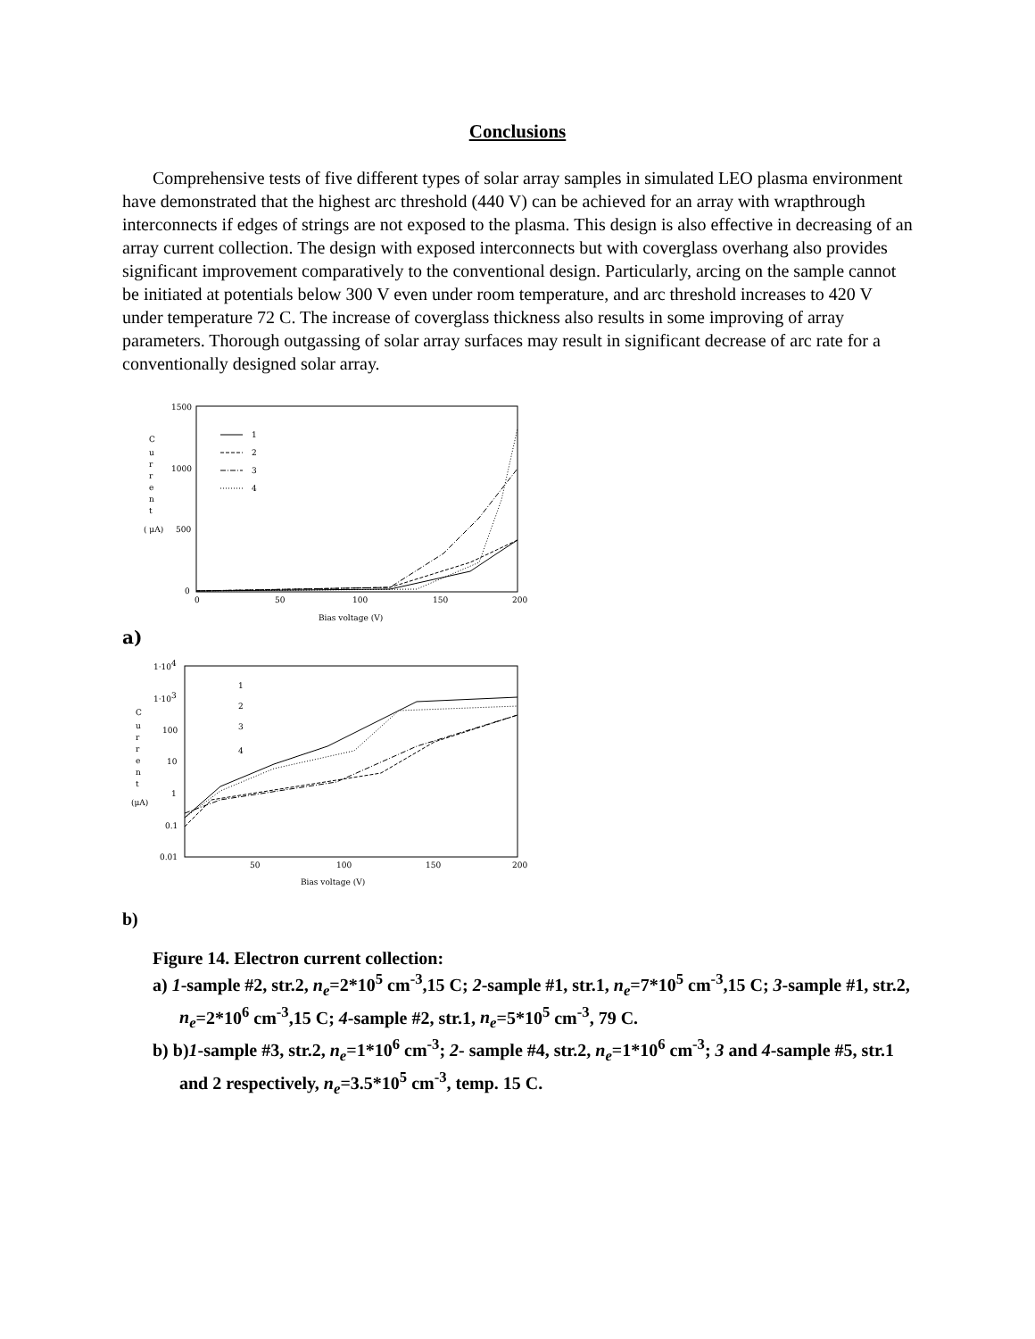Conclusions
Comprehensive tests of five different types of solar array samples in simulated LEO plasma environment have demonstrated that the highest arc threshold (440 V) can be achieved for an array with wrapthrough interconnects if edges of strings are not exposed to the plasma. This design is also effective in decreasing of an array current collection. The design with exposed interconnects but with coverglass overhang also provides significant improvement comparatively to the conventional design. Particularly, arcing on the sample cannot be initiated at potentials below 300 V even under room temperature, and arc threshold increases to 420 V under temperature 72 C. The increase of coverglass thickness also results in some improving of array parameters. Thorough outgassing of solar array surfaces may result in significant decrease of arc rate for a conventionally designed solar array.
1500
1000
500
0
C
u
r
r
e
n
t
( μA)
0
50
100
150
200
Bias voltage (V)
1
2
3
4
a)
1·104
1·103
100
10
1
0.1
0.01
C
u
r
r
e
n
t
(μA)
50
100
150
200
Bias voltage (V)
1
2
3
4
b)
Figure 14. Electron current collection:
a) 1-sample #2, str.2, n<sub>e</sub>=2*10<sup>5</sup> cm<sup>-3</sup>,15 C; 2-sample #1, str.1, n<sub>e</sub>=7*10<sup>5</sup> cm<sup>-3</sup>,15 C; 3-sample #1, str.2, n<sub>e</sub>=2*10<sup>6</sup> cm<sup>-3</sup>,15 C; 4-sample #2, str.1, n<sub>e</sub>=5*10<sup>5</sup> cm<sup>-3</sup>, 79 C.
b) b)1-sample #3, str.2, n<sub>e</sub>=1*10<sup>6</sup> cm<sup>-3</sup>; 2- sample #4, str.2, n<sub>e</sub>=1*10<sup>6</sup> cm<sup>-3</sup>; 3 and 4-sample #5, str.1 and 2 respectively, n<sub>e</sub>=3.5*10<sup>5</sup> cm<sup>-3</sup>, temp. 15 C.